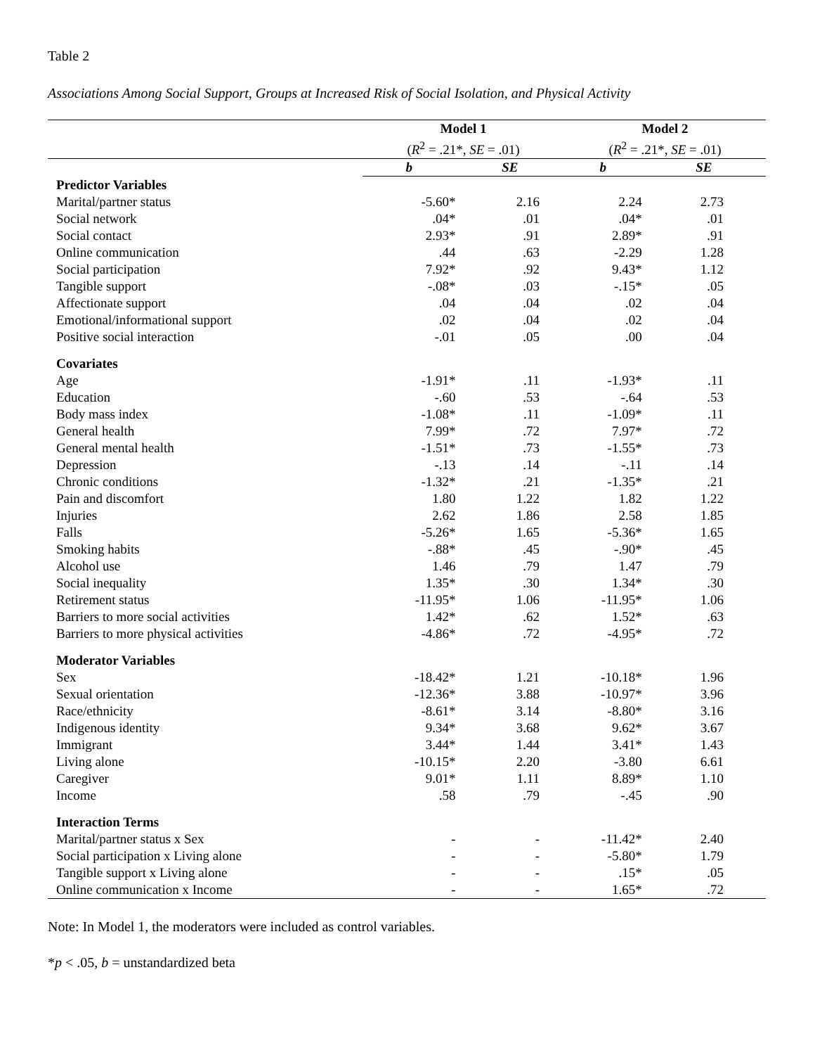Table 2
Associations Among Social Support, Groups at Increased Risk of Social Isolation, and Physical Activity
| | Model 1 | | Model 2 | |
| | ( R<sup>2</sup> = .21*, SE = .01) | | ( R<sup>2</sup> = .21*, SE = .01) | |
| | b | SE | b | SE |
| Predictor Variables | | | | |
| Marital/partner status | -5.60* | 2.16 | 2.24 | 2.73 |
| Social network | .04* | .01 | .04* | .01 |
| Social contact | 2.93* | .91 | 2.89* | .91 |
| Online communication | .44 | .63 | -2.29 | 1.28 |
| Social participation | 7.92* | .92 | 9.43* | 1.12 |
| Tangible support | -.08* | .03 | -.15* | .05 |
| Affectionate support | .04 | .04 | .02 | .04 |
| Emotional/informational support | .02 | .04 | .02 | .04 |
| Positive social interaction | -.01 | .05 | .00 | .04 |
| Covariates | | | | |
| Age | -1.91* | .11 | -1.93* | .11 |
| Education | -.60 | .53 | -.64 | .53 |
| Body mass index | -1.08* | .11 | -1.09* | .11 |
| General health | 7.99* | .72 | 7.97* | .72 |
| General mental health | -1.51* | .73 | -1.55* | .73 |
| Depression | -.13 | .14 | -.11 | .14 |
| Chronic conditions | -1.32* | .21 | -1.35* | .21 |
| Pain and discomfort | 1.80 | 1.22 | 1.82 | 1.22 |
| Injuries | 2.62 | 1.86 | 2.58 | 1.85 |
| Falls | -5.26* | 1.65 | -5.36* | 1.65 |
| Smoking habits | -.88* | .45 | -.90* | .45 |
| Alcohol use | 1.46 | .79 | 1.47 | .79 |
| Social inequality | 1.35* | .30 | 1.34* | .30 |
| Retirement status | -11.95* | 1.06 | -11.95* | 1.06 |
| Barriers to more social activities | 1.42* | .62 | 1.52* | .63 |
| Barriers to more physical activities | -4.86* | .72 | -4.95* | .72 |
| Moderator Variables | | | | |
| Sex | -18.42* | 1.21 | -10.18* | 1.96 |
| Sexual orientation | -12.36* | 3.88 | -10.97* | 3.96 |
| Race/ethnicity | -8.61* | 3.14 | -8.80* | 3.16 |
| Indigenous identity | 9.34* | 3.68 | 9.62* | 3.67 |
| Immigrant | 3.44* | 1.44 | 3.41* | 1.43 |
| Living alone | -10.15* | 2.20 | -3.80 | 6.61 |
| Caregiver | 9.01* | 1.11 | 8.89* | 1.10 |
| Income | .58 | .79 | -.45 | .90 |
| Interaction Terms | | | | |
| Marital/partner status x Sex | - | - | -11.42* | 2.40 |
| Social participation x Living alone | - | - | -5.80* | 1.79 |
| Tangible support x Living alone | - | - | .15* | .05 |
| Online communication x Income | - | - | 1.65* | .72 |
Note: In Model 1, the moderators were included as control variables.
*p < .05, b = unstandardized beta